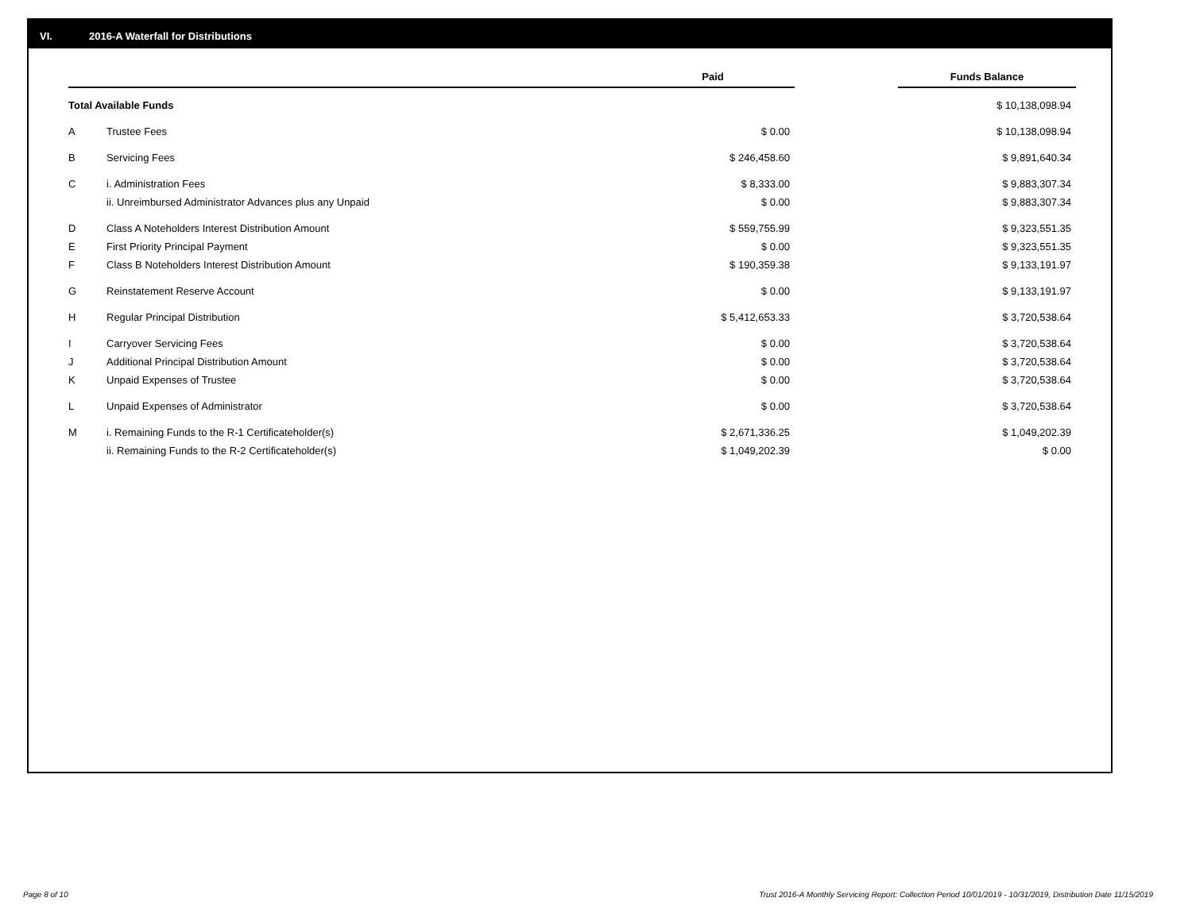VI. 2016-A Waterfall for Distributions
| | | Paid | | Funds Balance |
| --- | --- | --- | --- | --- |
| Total Available Funds | | | | $ 10,138,098.94 |
| A | Trustee Fees | $ 0.00 | | $ 10,138,098.94 |
| B | Servicing Fees | $ 246,458.60 | | $ 9,891,640.34 |
| C | i. Administration Fees | $ 8,333.00 | | $ 9,883,307.34 |
| | ii. Unreimbursed Administrator Advances plus any Unpaid | $ 0.00 | | $ 9,883,307.34 |
| D | Class A Noteholders Interest Distribution Amount | $ 559,755.99 | | $ 9,323,551.35 |
| E | First Priority Principal Payment | $ 0.00 | | $ 9,323,551.35 |
| F | Class B Noteholders Interest Distribution Amount | $ 190,359.38 | | $ 9,133,191.97 |
| G | Reinstatement Reserve Account | $ 0.00 | | $ 9,133,191.97 |
| H | Regular Principal Distribution | $ 5,412,653.33 | | $ 3,720,538.64 |
| I | Carryover Servicing Fees | $ 0.00 | | $ 3,720,538.64 |
| J | Additional Principal Distribution Amount | $ 0.00 | | $ 3,720,538.64 |
| K | Unpaid Expenses of Trustee | $ 0.00 | | $ 3,720,538.64 |
| L | Unpaid Expenses of Administrator | $ 0.00 | | $ 3,720,538.64 |
| M | i. Remaining Funds to the R-1 Certificateholder(s) | $ 2,671,336.25 | | $ 1,049,202.39 |
| | ii. Remaining Funds to the R-2 Certificateholder(s) | $ 1,049,202.39 | | $ 0.00 |
Page 8 of 10
Trust 2016-A Monthly Servicing Report: Collection Period 10/01/2019 - 10/31/2019, Distribution Date 11/15/2019